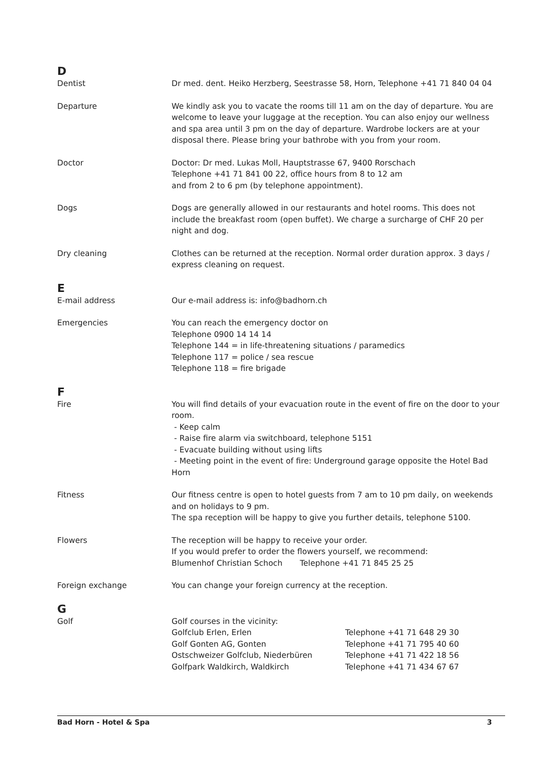D
Dentist Dr med. dent. Heiko Herzberg, Seestrasse 58, Horn, Telephone +41 71 840 04 04
Departure We kindly ask you to vacate the rooms till 11 am on the day of departure. You are welcome to leave your luggage at the reception. You can also enjoy our wellness and spa area until 3 pm on the day of departure. Wardrobe lockers are at your disposal there. Please bring your bathrobe with you from your room.
Doctor Doctor: Dr med. Lukas Moll, Hauptstrasse 67, 9400 Rorschach
Telephone +41 71 841 00 22, office hours from 8 to 12 am
and from 2 to 6 pm (by telephone appointment).
Dogs Dogs are generally allowed in our restaurants and hotel rooms. This does not include the breakfast room (open buffet). We charge a surcharge of CHF 20 per night and dog.
Dry cleaning Clothes can be returned at the reception. Normal order duration approx. 3 days / express cleaning on request.
E
E-mail address Our e-mail address is: info@badhorn.ch
Emergencies You can reach the emergency doctor on
Telephone 0900 14 14 14
Telephone 144 = in life-threatening situations / paramedics
Telephone 117 = police / sea rescue
Telephone 118 = fire brigade
F
Fire You will find details of your evacuation route in the event of fire on the door to your room.
- Keep calm
- Raise fire alarm via switchboard, telephone 5151
- Evacuate building without using lifts
- Meeting point in the event of fire: Underground garage opposite the Hotel Bad Horn
Fitness Our fitness centre is open to hotel guests from 7 am to 10 pm daily, on weekends and on holidays to 9 pm.
The spa reception will be happy to give you further details, telephone 5100.
Flowers The reception will be happy to receive your order.
If you would prefer to order the flowers yourself, we recommend:
Blumenhof Christian Schoch Telephone +41 71 845 25 25
Foreign exchange You can change your foreign currency at the reception.
G
Golf Golf courses in the vicinity:
Golfclub Erlen, Erlen Telephone +41 71 648 29 30 Golf Gonten AG, Gonten Telephone +41 71 795 40 60 Ostschweizer Golfclub, Niederbüren Telephone +41 71 422 18 56 Golfpark Waldkirch, Waldkirch Telephone +41 71 434 67 67
Bad Horn - Hotel & Spa 3